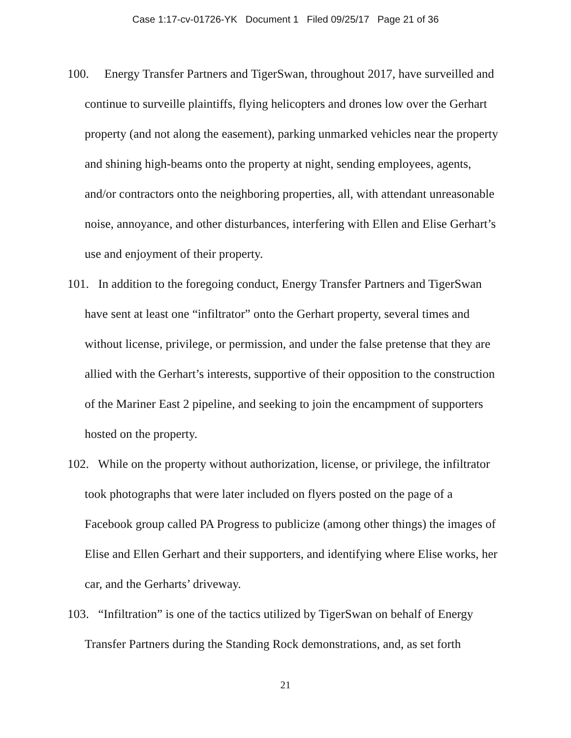Case 1:17-cv-01726-YK Document 1 Filed 09/25/17 Page 21 of 36
100. Energy Transfer Partners and TigerSwan, throughout 2017, have surveilled and continue to surveille plaintiffs, flying helicopters and drones low over the Gerhart property (and not along the easement), parking unmarked vehicles near the property and shining high-beams onto the property at night, sending employees, agents, and/or contractors onto the neighboring properties, all, with attendant unreasonable noise, annoyance, and other disturbances, interfering with Ellen and Elise Gerhart’s use and enjoyment of their property.
101. In addition to the foregoing conduct, Energy Transfer Partners and TigerSwan have sent at least one “infiltrator” onto the Gerhart property, several times and without license, privilege, or permission, and under the false pretense that they are allied with the Gerhart’s interests, supportive of their opposition to the construction of the Mariner East 2 pipeline, and seeking to join the encampment of supporters hosted on the property.
102. While on the property without authorization, license, or privilege, the infiltrator took photographs that were later included on flyers posted on the page of a Facebook group called PA Progress to publicize (among other things) the images of Elise and Ellen Gerhart and their supporters, and identifying where Elise works, her car, and the Gerharts’ driveway.
103. “Infiltration” is one of the tactics utilized by TigerSwan on behalf of Energy Transfer Partners during the Standing Rock demonstrations, and, as set forth
21